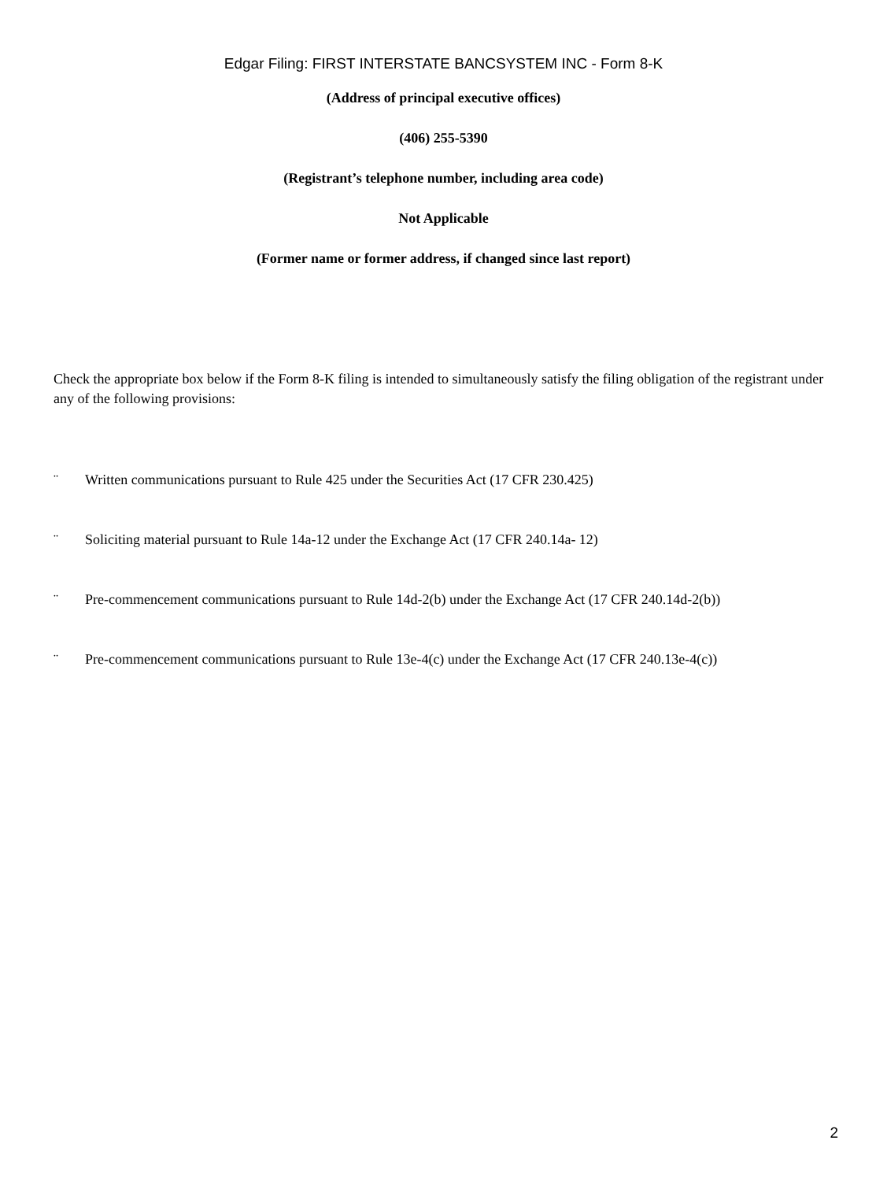Edgar Filing: FIRST INTERSTATE BANCSYSTEM INC - Form 8-K
(Address of principal executive offices)
(406) 255-5390
(Registrant’s telephone number, including area code)
Not Applicable
(Former name or former address, if changed since last report)
Check the appropriate box below if the Form 8-K filing is intended to simultaneously satisfy the filing obligation of the registrant under any of the following provisions:
¨ Written communications pursuant to Rule 425 under the Securities Act (17 CFR 230.425)
¨ Soliciting material pursuant to Rule 14a-12 under the Exchange Act (17 CFR 240.14a- 12)
¨ Pre-commencement communications pursuant to Rule 14d-2(b) under the Exchange Act (17 CFR 240.14d-2(b))
¨ Pre-commencement communications pursuant to Rule 13e-4(c) under the Exchange Act (17 CFR 240.13e-4(c))
2